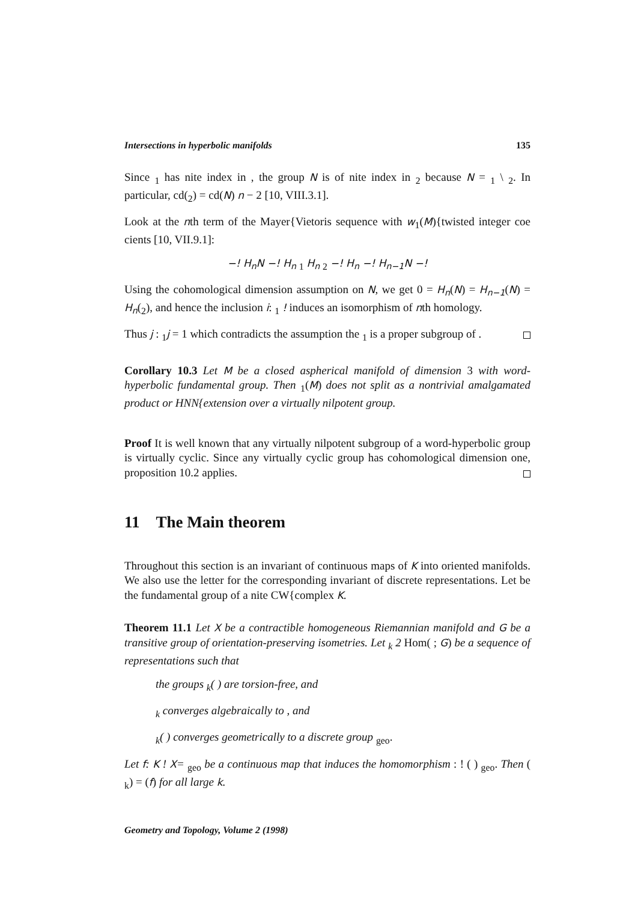Intersections in hyperbolic manifolds 135
Since <sub>1</sub> has nite index in , the group N is of nite index in <sub>2</sub> because N = <sub>1</sub> \ <sub>2</sub>. In particular, cd(<sub>2</sub>) = cd(N) n − 2 [10, VIII.3.1].
Look at the nth term of the Mayer{Vietoris sequence with w<sub>1</sub>(M){twisted integer coe cients [10, VII.9.1]:
−! H<sub>n</sub>N −! H<sub>n</sub> <sub>1</sub> H<sub>n</sub> <sub>2</sub> −! H<sub>n</sub> −! H<sub>n−1</sub>N −!
Using the cohomological dimension assumption on N, we get 0 = H<sub>n</sub>(N) = H<sub>n−1</sub>(N) = H<sub>n</sub>(<sub>2</sub>), and hence the inclusion i: <sub>1</sub> ! induces an isomorphism of nth homology.
Thus j : <sub>1</sub>j = 1 which contradicts the assumption the <sub>1</sub> is a proper subgroup of .
Corollary 10.3 Let M be a closed aspherical manifold of dimension 3 with word-hyperbolic fundamental group. Then <sub>1</sub>(M) does not split as a nontrivial amalgamated product or HNN{extension over a virtually nilpotent group.
Proof It is well known that any virtually nilpotent subgroup of a word-hyperbolic group is virtually cyclic. Since any virtually cyclic group has cohomological dimension one, proposition 10.2 applies.
11 The Main theorem
Throughout this section is an invariant of continuous maps of K into oriented manifolds. We also use the letter for the corresponding invariant of discrete representations. Let be the fundamental group of a nite CW{complex K.
Theorem 11.1 Let X be a contractible homogeneous Riemannian manifold and G be a transitive group of orientation-preserving isometries. Let <sub>k</sub> 2 Hom( ; G) be a sequence of representations such that
the groups <sub>k</sub>( ) are torsion-free, and
<sub>k</sub> converges algebraically to , and
<sub>k</sub>( ) converges geometrically to a discrete group <sub>geo</sub>.
Let f: K ! X= <sub>geo</sub> be a continuous map that induces the homomorphism : ! ( ) <sub>geo</sub>. Then ( <sub>k</sub>) = (f) for all large k.
Geometry and Topology, Volume 2 (1998)